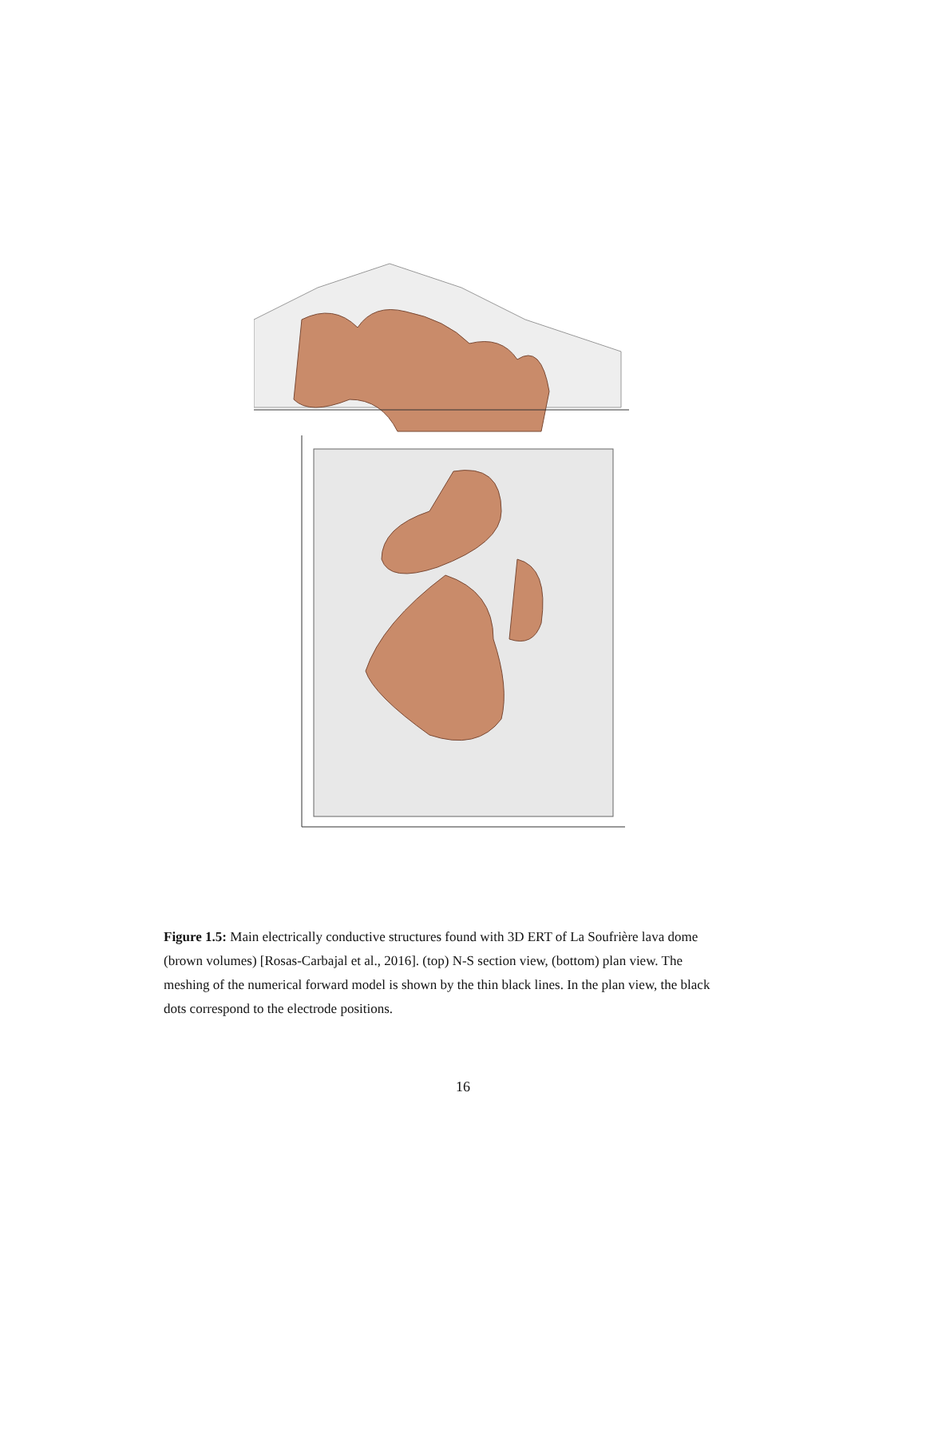Figure 1.5: Main electrically conductive structures found with 3D ERT of La Soufrière lava dome (brown volumes) [Rosas-Carbajal et al., 2016]. (top) N-S section view, (bottom) plan view. The meshing of the numerical forward model is shown by the thin black lines. In the plan view, the black dots correspond to the electrode positions.
16